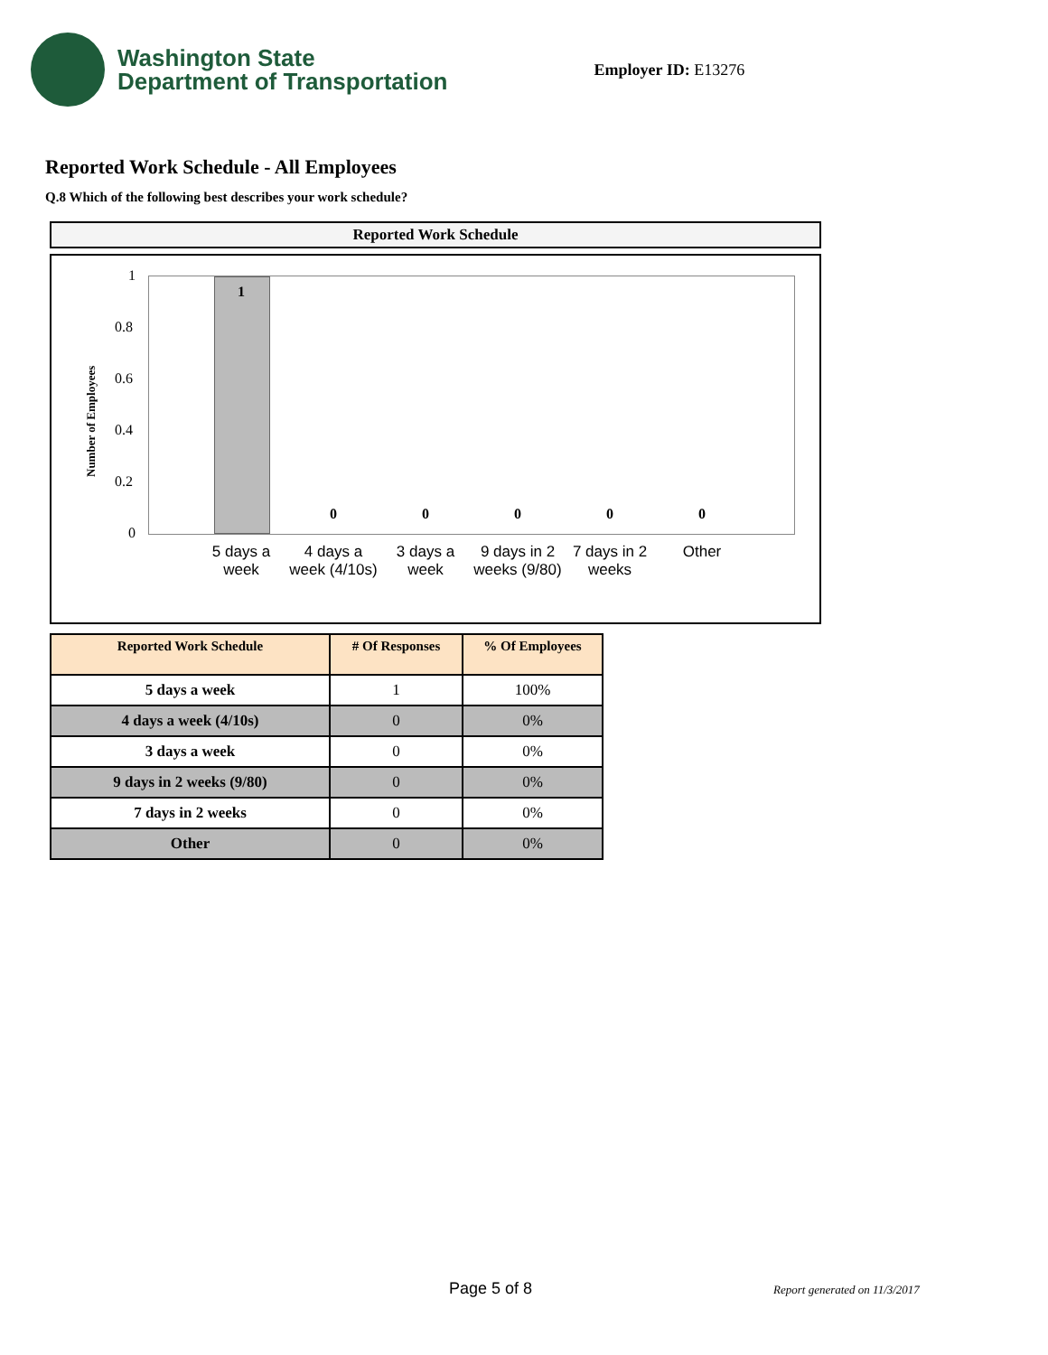Washington State
Department of Transportation
Employer ID: E13276
Reported Work Schedule - All Employees
Q.8 Which of the following best describes your work schedule?
Reported Work Schedule
Number of Employees
1
0.8
0.6
0.4
0.2
0
1
0 0 0 0 0
5 days a week
4 days a week (4/10s)
3 days a week
9 days in 2 weeks (9/80)
7 days in 2 weeks
Other
| Reported Work Schedule | # Of Responses | % Of Employees |
| --- | --- | --- |
| 5 days a week | 1 | 100% |
| 4 days a week (4/10s) | 0 | 0% |
| 3 days a week | 0 | 0% |
| 9 days in 2 weeks (9/80) | 0 | 0% |
| 7 days in 2 weeks | 0 | 0% |
| Other | 0 | 0% |
Page 5 of 8 Report generated on 11/3/2017